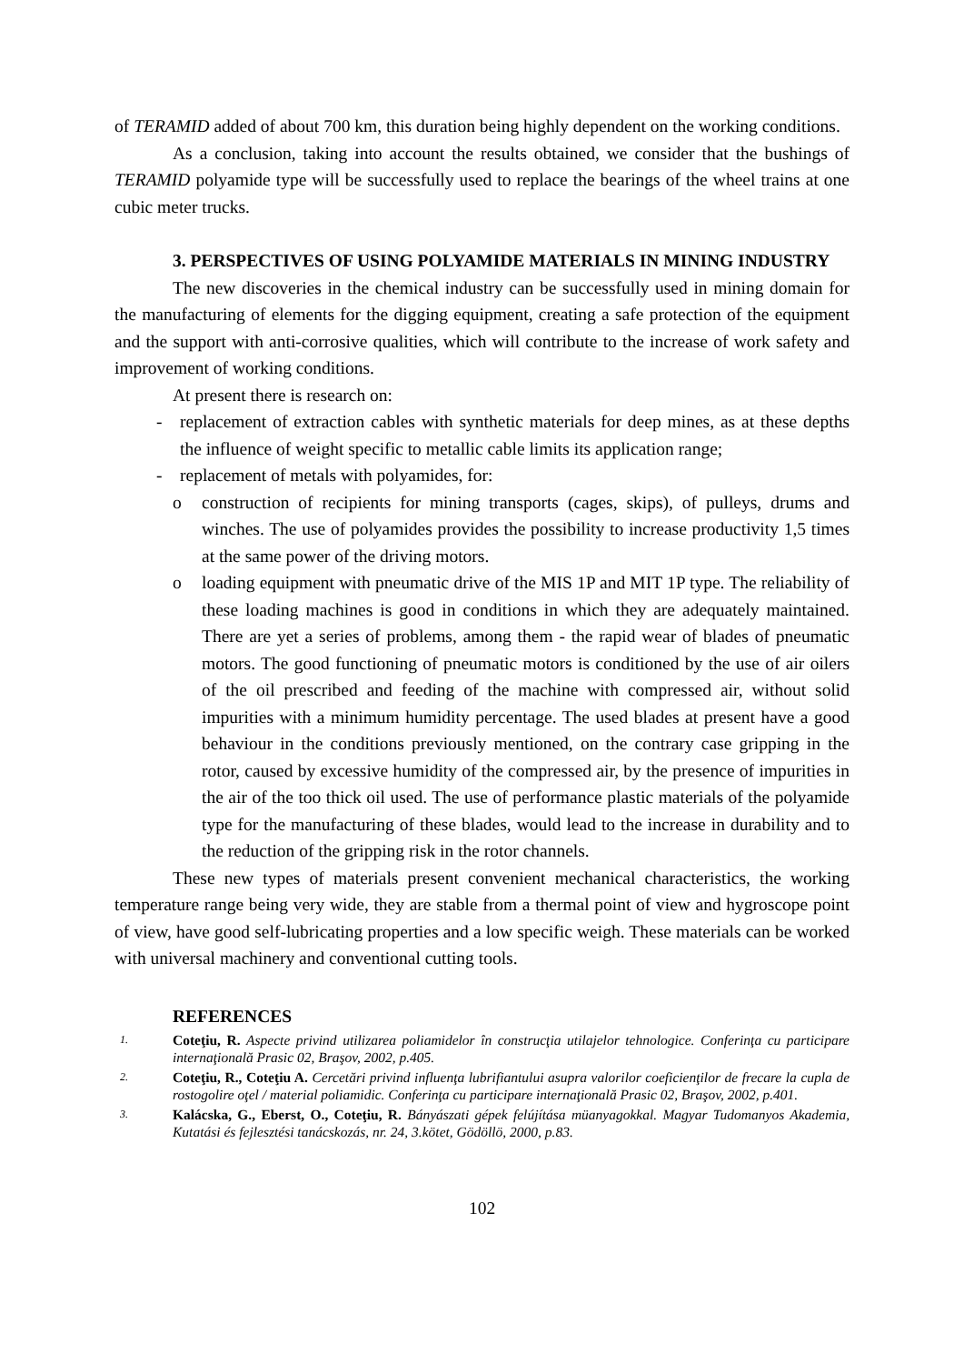of TERAMID added of about 700 km, this duration being highly dependent on the working conditions.
As a conclusion, taking into account the results obtained, we consider that the bushings of TERAMID polyamide type will be successfully used to replace the bearings of the wheel trains at one cubic meter trucks.
3. PERSPECTIVES OF USING POLYAMIDE MATERIALS IN MINING INDUSTRY
The new discoveries in the chemical industry can be successfully used in mining domain for the manufacturing of elements for the digging equipment, creating a safe protection of the equipment and the support with anti-corrosive qualities, which will contribute to the increase of work safety and improvement of working conditions.
At present there is research on:
- replacement of extraction cables with synthetic materials for deep mines, as at these depths the influence of weight specific to metallic cable limits its application range;
- replacement of metals with polyamides, for:
o construction of recipients for mining transports (cages, skips), of pulleys, drums and winches. The use of polyamides provides the possibility to increase productivity 1,5 times at the same power of the driving motors.
o loading equipment with pneumatic drive of the MIS 1P and MIT 1P type. The reliability of these loading machines is good in conditions in which they are adequately maintained. There are yet a series of problems, among them - the rapid wear of blades of pneumatic motors. The good functioning of pneumatic motors is conditioned by the use of air oilers of the oil prescribed and feeding of the machine with compressed air, without solid impurities with a minimum humidity percentage. The used blades at present have a good behaviour in the conditions previously mentioned, on the contrary case gripping in the rotor, caused by excessive humidity of the compressed air, by the presence of impurities in the air of the too thick oil used. The use of performance plastic materials of the polyamide type for the manufacturing of these blades, would lead to the increase in durability and to the reduction of the gripping risk in the rotor channels.
These new types of materials present convenient mechanical characteristics, the working temperature range being very wide, they are stable from a thermal point of view and hygroscope point of view, have good self-lubricating properties and a low specific weigh. These materials can be worked with universal machinery and conventional cutting tools.
REFERENCES
1. Coteţiu, R. Aspecte privind utilizarea poliamidelor în construcţia utilajelor tehnologice. Conferinţa cu participare internaţională Prasic 02, Braşov, 2002, p.405.
2. Coteţiu, R., Coteţiu A. Cercetări privind influenţa lubrifiantului asupra valorilor coeficienţilor de frecare la cupla de rostogolire oţel / material poliamidic. Conferinţa cu participare internaţională Prasic 02, Braşov, 2002, p.401.
3. Kalácska, G., Eberst, O., Coteţiu, R. Bányászati gépek felújítása müanyagokkal. Magyar Tudomanyos Akademia, Kutatási és fejlesztési tanácskozás, nr. 24, 3.kötet, Gödöllö, 2000, p.83.
102